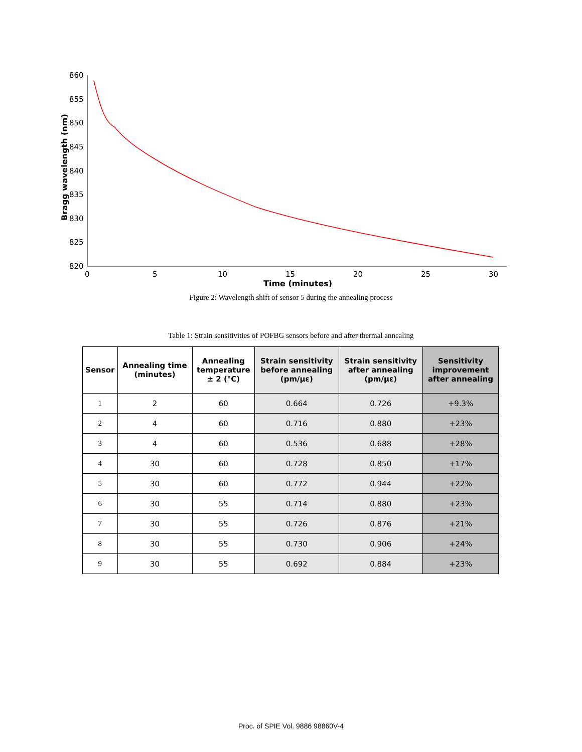860
855
850
845
840
835
830
825
820
0
5
10
15
20
25
30
Time (minutes)
Bragg wavelength (nm)
Figure 2: Wavelength shift of sensor 5 during the annealing process
Table 1: Strain sensitivities of POFBG sensors before and after thermal annealing
| Sensor | Annealing time (minutes) | Annealing temperature ± 2 (°C) | Strain sensitivity before annealing (pm/με) | Strain sensitivity after annealing (pm/με) | Sensitivity improvement after annealing |
| --- | --- | --- | --- | --- | --- |
| 1 | 2 | 60 | 0.664 | 0.726 | +9.3% |
| 2 | 4 | 60 | 0.716 | 0.880 | +23% |
| 3 | 4 | 60 | 0.536 | 0.688 | +28% |
| 4 | 30 | 60 | 0.728 | 0.850 | +17% |
| 5 | 30 | 60 | 0.772 | 0.944 | +22% |
| 6 | 30 | 55 | 0.714 | 0.880 | +23% |
| 7 | 30 | 55 | 0.726 | 0.876 | +21% |
| 8 | 30 | 55 | 0.730 | 0.906 | +24% |
| 9 | 30 | 55 | 0.692 | 0.884 | +23% |
Proc. of SPIE Vol. 9886 98860V-4